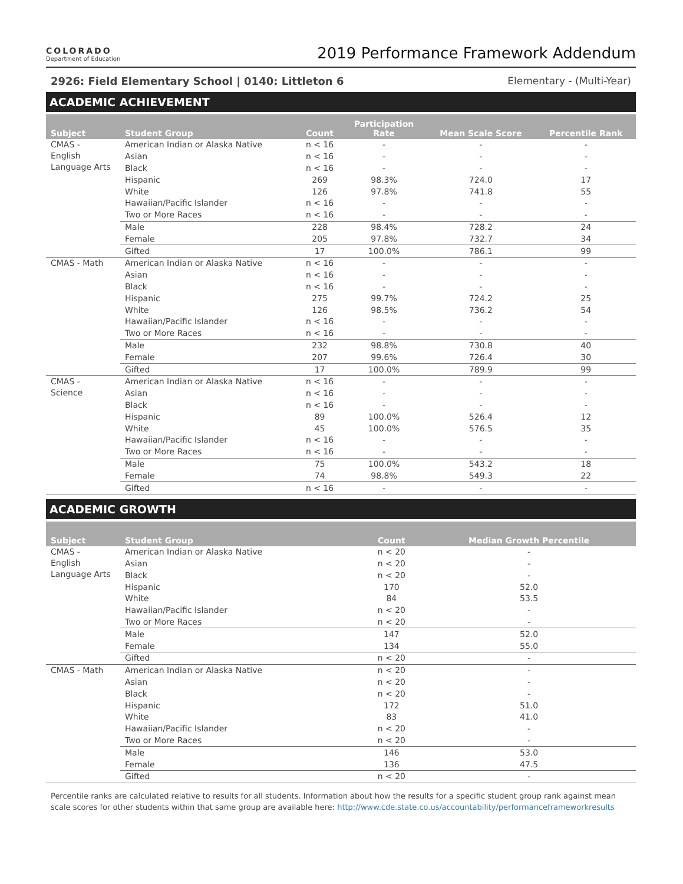COLORADO
Department of Education
2019 Performance Framework Addendum
2926: Field Elementary School | 0140: Littleton 6 Elementary - (Multi-Year)
ACADEMIC ACHIEVEMENT
| Subject | Student Group | Count | Participation Rate | Mean Scale Score | Percentile Rank |
| --- | --- | --- | --- | --- | --- |
| CMAS - English Language Arts | American Indian or Alaska Native | n < 16 | - | - | - |
| | Asian | n < 16 | - | - | - |
| | Black | n < 16 | - | - | - |
| | Hispanic | 269 | 98.3% | 724.0 | 17 |
| | White | 126 | 97.8% | 741.8 | 55 |
| | Hawaiian/Pacific Islander | n < 16 | - | - | - |
| | Two or More Races | n < 16 | - | - | - |
| | Male | 228 | 98.4% | 728.2 | 24 |
| | Female | 205 | 97.8% | 732.7 | 34 |
| | Gifted | 17 | 100.0% | 786.1 | 99 |
| CMAS - Math | American Indian or Alaska Native | n < 16 | - | - | - |
| | Asian | n < 16 | - | - | - |
| | Black | n < 16 | - | - | - |
| | Hispanic | 275 | 99.7% | 724.2 | 25 |
| | White | 126 | 98.5% | 736.2 | 54 |
| | Hawaiian/Pacific Islander | n < 16 | - | - | - |
| | Two or More Races | n < 16 | - | - | - |
| | Male | 232 | 98.8% | 730.8 | 40 |
| | Female | 207 | 99.6% | 726.4 | 30 |
| | Gifted | 17 | 100.0% | 789.9 | 99 |
| CMAS - Science | American Indian or Alaska Native | n < 16 | - | - | - |
| | Asian | n < 16 | - | - | - |
| | Black | n < 16 | - | - | - |
| | Hispanic | 89 | 100.0% | 526.4 | 12 |
| | White | 45 | 100.0% | 576.5 | 35 |
| | Hawaiian/Pacific Islander | n < 16 | - | - | - |
| | Two or More Races | n < 16 | - | - | - |
| | Male | 75 | 100.0% | 543.2 | 18 |
| | Female | 74 | 98.8% | 549.3 | 22 |
| | Gifted | n < 16 | - | - | - |
ACADEMIC GROWTH
| Subject | Student Group | Count | Median Growth Percentile |
| --- | --- | --- | --- |
| CMAS - English Language Arts | American Indian or Alaska Native | n < 20 | - |
| | Asian | n < 20 | - |
| | Black | n < 20 | - |
| | Hispanic | 170 | 52.0 |
| | White | 84 | 53.5 |
| | Hawaiian/Pacific Islander | n < 20 | - |
| | Two or More Races | n < 20 | - |
| | Male | 147 | 52.0 |
| | Female | 134 | 55.0 |
| | Gifted | n < 20 | - |
| CMAS - Math | American Indian or Alaska Native | n < 20 | - |
| | Asian | n < 20 | - |
| | Black | n < 20 | - |
| | Hispanic | 172 | 51.0 |
| | White | 83 | 41.0 |
| | Hawaiian/Pacific Islander | n < 20 | - |
| | Two or More Races | n < 20 | - |
| | Male | 146 | 53.0 |
| | Female | 136 | 47.5 |
| | Gifted | n < 20 | - |
Percentile ranks are calculated relative to results for all students. Information about how the results for a specific student group rank against mean scale scores for other students within that same group are available here: http://www.cde.state.co.us/accountability/performanceframeworkresults